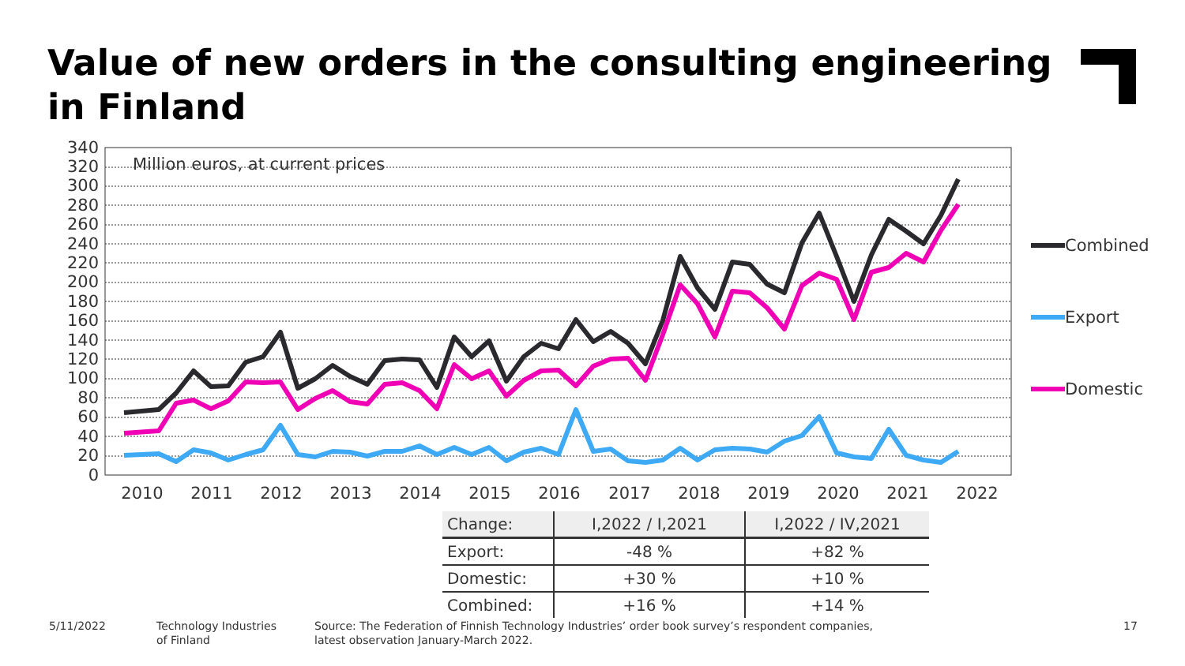Value of new orders in the consulting engineering in Finland
340
320
300
280
260
240
220
200
180
160
140
120
100
80
60
40
20
0
Million euros, at current prices
2010
2011
2012
2013
2014
2015
2016
2017
2018
2019
2020
2021
2022
Combined
Export
Domestic
| Change: | I,2022 / I,2021 | I,2022 / IV,2021 |
| --- | --- | --- |
| Export: | -48 % | +82 % |
| Domestic: | +30 % | +10 % |
| Combined: | +16 % | +14 % |
5/11/2022
Technology Industries
of Finland
Source: The Federation of Finnish Technology Industries’ order book survey’s respondent companies,
latest observation January-March 2022.
17